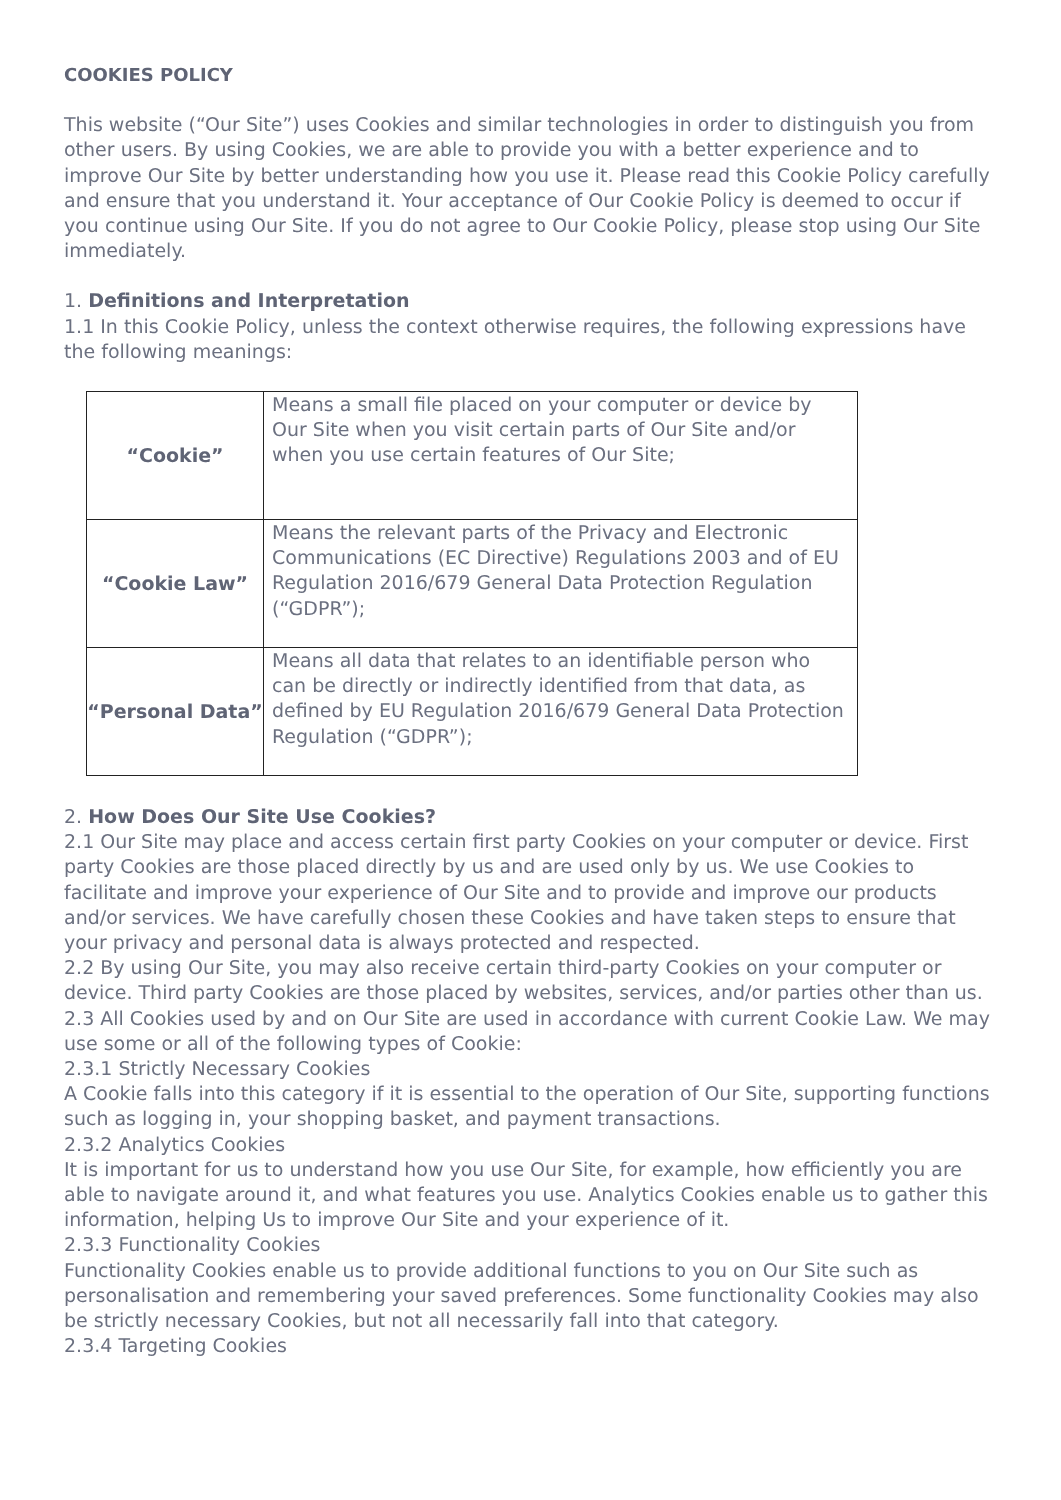COOKIES POLICY
This website (“Our Site”) uses Cookies and similar technologies in order to distinguish you from other users. By using Cookies, we are able to provide you with a better experience and to improve Our Site by better understanding how you use it. Please read this Cookie Policy carefully and ensure that you understand it. Your acceptance of Our Cookie Policy is deemed to occur if you continue using Our Site. If you do not agree to Our Cookie Policy, please stop using Our Site immediately.
1. Definitions and Interpretation
1.1 In this Cookie Policy, unless the context otherwise requires, the following expressions have the following meanings:
| “Cookie” | Means a small file placed on your computer or device by Our Site when you visit certain parts of Our Site and/or when you use certain features of Our Site; |
| “Cookie Law” | Means the relevant parts of the Privacy and Electronic Communications (EC Directive) Regulations 2003 and of EU Regulation 2016/679 General Data Protection Regulation (“GDPR”); |
| “Personal Data” | Means all data that relates to an identifiable person who can be directly or indirectly identified from that data, as defined by EU Regulation 2016/679 General Data Protection Regulation (“GDPR”); |
2. How Does Our Site Use Cookies?
2.1 Our Site may place and access certain first party Cookies on your computer or device. First party Cookies are those placed directly by us and are used only by us. We use Cookies to facilitate and improve your experience of Our Site and to provide and improve our products and/or services. We have carefully chosen these Cookies and have taken steps to ensure that your privacy and personal data is always protected and respected.
2.2 By using Our Site, you may also receive certain third-party Cookies on your computer or device. Third party Cookies are those placed by websites, services, and/or parties other than us.
2.3 All Cookies used by and on Our Site are used in accordance with current Cookie Law. We may use some or all of the following types of Cookie:
2.3.1 Strictly Necessary Cookies
A Cookie falls into this category if it is essential to the operation of Our Site, supporting functions such as logging in, your shopping basket, and payment transactions.
2.3.2 Analytics Cookies
It is important for us to understand how you use Our Site, for example, how efficiently you are able to navigate around it, and what features you use. Analytics Cookies enable us to gather this information, helping Us to improve Our Site and your experience of it.
2.3.3 Functionality Cookies
Functionality Cookies enable us to provide additional functions to you on Our Site such as personalisation and remembering your saved preferences. Some functionality Cookies may also be strictly necessary Cookies, but not all necessarily fall into that category.
2.3.4 Targeting Cookies